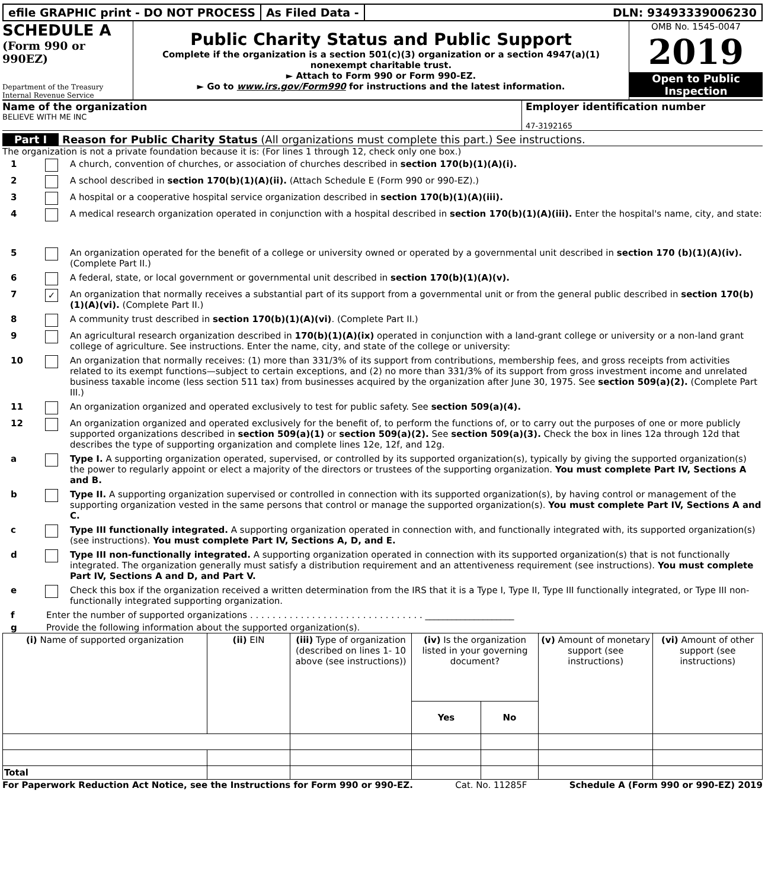efile GRAPHIC print - DO NOT PROCESS
As Filed Data - DLN: 93493339006230
SCHEDULE A
(Form 990 or 990EZ)
Department of the Treasury Internal Revenue Service
Public Charity Status and Public Support
Complete if the organization is a section 501(c)(3) organization or a section 4947(a)(1) nonexempt charitable trust.
► Attach to Form 990 or Form 990-EZ.
► Go to www.irs.gov/Form990 for instructions and the latest information.
OMB No. 1545-0047
2019
Open to Public Inspection
Name of the organization
BELIEVE WITH ME INC
Employer identification number
47-3192165
Part I Reason for Public Charity Status (All organizations must complete this part.) See instructions.
The organization is not a private foundation because it is: (For lines 1 through 12, check only one box.)
1 A church, convention of churches, or association of churches described in section 170(b)(1)(A)(i).
2 A school described in section 170(b)(1)(A)(ii). (Attach Schedule E (Form 990 or 990-EZ).)
3 A hospital or a cooperative hospital service organization described in section 170(b)(1)(A)(iii).
4 A medical research organization operated in conjunction with a hospital described in section 170(b)(1)(A)(iii). Enter the hospital's name, city, and state:
5 An organization operated for the benefit of a college or university owned or operated by a governmental unit described in section 170 (b)(1)(A)(iv). (Complete Part II.)
6 A federal, state, or local government or governmental unit described in section 170(b)(1)(A)(v).
7
✓
An organization that normally receives a substantial part of its support from a governmental unit or from the general public described in section 170(b)(1)(A)(vi). (Complete Part II.)
8 A community trust described in section 170(b)(1)(A)(vi). (Complete Part II.)
9 An agricultural research organization described in 170(b)(1)(A)(ix) operated in conjunction with a land-grant college or university or a non-land grant college of agriculture. See instructions. Enter the name, city, and state of the college or university:
10 An organization that normally receives: (1) more than 331/3% of its support from contributions, membership fees, and gross receipts from activities related to its exempt functions—subject to certain exceptions, and (2) no more than 331/3% of its support from gross investment income and unrelated business taxable income (less section 511 tax) from businesses acquired by the organization after June 30, 1975. See section 509(a)(2). (Complete Part III.)
11 An organization organized and operated exclusively to test for public safety. See section 509(a)(4).
12 An organization organized and operated exclusively for the benefit of, to perform the functions of, or to carry out the purposes of one or more publicly supported organizations described in section 509(a)(1) or section 509(a)(2). See section 509(a)(3). Check the box in lines 12a through 12d that describes the type of supporting organization and complete lines 12e, 12f, and 12g.
a Type I. A supporting organization operated, supervised, or controlled by its supported organization(s), typically by giving the supported organization(s) the power to regularly appoint or elect a majority of the directors or trustees of the supporting organization. You must complete Part IV, Sections A and B.
b Type II. A supporting organization supervised or controlled in connection with its supported organization(s), by having control or management of the supporting organization vested in the same persons that control or manage the supported organization(s). You must complete Part IV, Sections A and C.
c Type III functionally integrated. A supporting organization operated in connection with, and functionally integrated with, its supported organization(s) (see instructions). You must complete Part IV, Sections A, D, and E.
d Type III non-functionally integrated. A supporting organization operated in connection with its supported organization(s) that is not functionally integrated. The organization generally must satisfy a distribution requirement and an attentiveness requirement (see instructions). You must complete Part IV, Sections A and D, and Part V.
e Check this box if the organization received a written determination from the IRS that it is a Type I, Type II, Type III functionally integrated, or Type III non-functionally integrated supporting organization.
f Enter the number of supported organizations . . . . . . . . . . . . . . . . . . . . . . . . . . . . . . . ____________________
g Provide the following information about the supported organization(s).
| (i) Name of supported organization | (ii) EIN | (iii) Type of organization (described on lines 1- 10 above (see instructions)) | (iv) Is the organization listed in your governing document? | | (v) Amount of monetary support (see instructions) | (vi) Amount of other support (see instructions) |
| --- | --- | --- | --- | --- | --- | --- |
| | | | Yes | No | | |
| Total | | | | | | |
For Paperwork Reduction Act Notice, see the Instructions for Form 990 or 990-EZ. Cat. No. 11285F Schedule A (Form 990 or 990-EZ) 2019